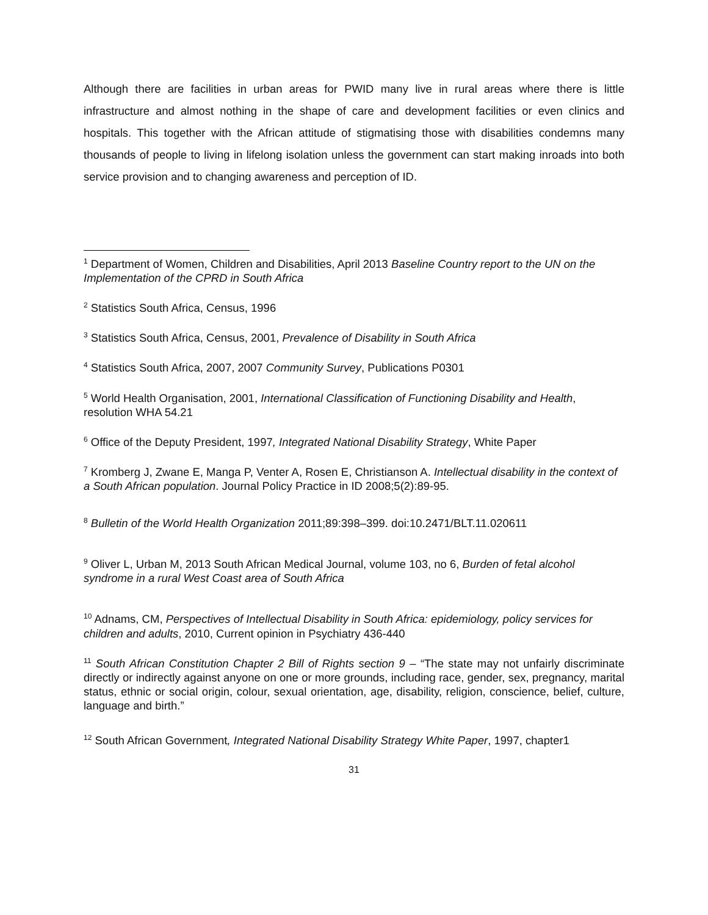Although there are facilities in urban areas for PWID many live in rural areas where there is little infrastructure and almost nothing in the shape of care and development facilities or even clinics and hospitals. This together with the African attitude of stigmatising those with disabilities condemns many thousands of people to living in lifelong isolation unless the government can start making inroads into both service provision and to changing awareness and perception of ID.
<sup>1</sup> Department of Women, Children and Disabilities, April 2013 Baseline Country report to the UN on the Implementation of the CPRD in South Africa
<sup>2</sup> Statistics South Africa, Census, 1996
<sup>3</sup> Statistics South Africa, Census, 2001, Prevalence of Disability in South Africa
<sup>4</sup> Statistics South Africa, 2007, 2007 Community Survey, Publications P0301
<sup>5</sup> World Health Organisation, 2001, International Classification of Functioning Disability and Health, resolution WHA 54.21
<sup>6</sup> Office of the Deputy President, 1997, Integrated National Disability Strategy, White Paper
<sup>7</sup> Kromberg J, Zwane E, Manga P, Venter A, Rosen E, Christianson A. Intellectual disability in the context of a South African population. Journal Policy Practice in ID 2008;5(2):89-95.
<sup>8</sup> Bulletin of the World Health Organization 2011;89:398–399. doi:10.2471/BLT.11.020611
<sup>9</sup> Oliver L, Urban M, 2013 South African Medical Journal, volume 103, no 6, Burden of fetal alcohol syndrome in a rural West Coast area of South Africa
<sup>10</sup> Adnams, CM, Perspectives of Intellectual Disability in South Africa: epidemiology, policy services for children and adults, 2010, Current opinion in Psychiatry 436-440
<sup>11</sup> South African Constitution Chapter 2 Bill of Rights section 9 – “The state may not unfairly discriminate directly or indirectly against anyone on one or more grounds, including race, gender, sex, pregnancy, marital status, ethnic or social origin, colour, sexual orientation, age, disability, religion, conscience, belief, culture, language and birth.”
<sup>12</sup> South African Government, Integrated National Disability Strategy White Paper, 1997, chapter1
31